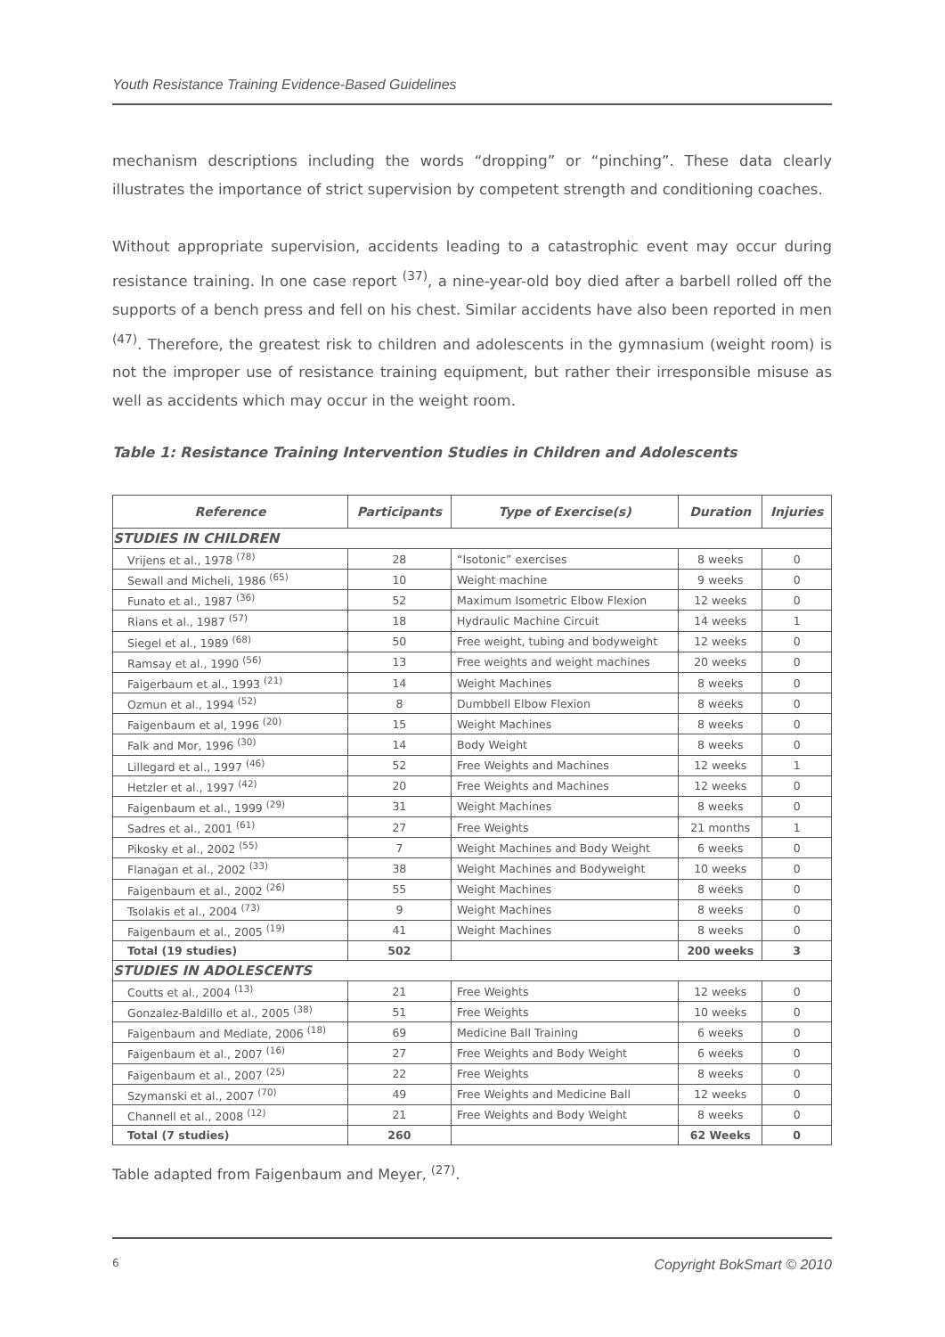Youth Resistance Training Evidence-Based Guidelines
mechanism descriptions including the words “dropping” or “pinching”. These data clearly illustrates the importance of strict supervision by competent strength and conditioning coaches.
Without appropriate supervision, accidents leading to a catastrophic event may occur during resistance training. In one case report <sup>(37)</sup>, a nine-year-old boy died after a barbell rolled off the supports of a bench press and fell on his chest. Similar accidents have also been reported in men <sup>(47)</sup>. Therefore, the greatest risk to children and adolescents in the gymnasium (weight room) is not the improper use of resistance training equipment, but rather their irresponsible misuse as well as accidents which may occur in the weight room.
Table 1: Resistance Training Intervention Studies in Children and Adolescents
| Reference | Participants | Type of Exercise(s) | Duration | Injuries |
| --- | --- | --- | --- | --- |
| STUDIES IN CHILDREN | | | | |
| Vrijens et al., 1978 <sup>(78)</sup> | 28 | “Isotonic” exercises | 8 weeks | 0 |
| Sewall and Micheli, 1986 <sup>(65)</sup> | 10 | Weight machine | 9 weeks | 0 |
| Funato et al., 1987 <sup>(36)</sup> | 52 | Maximum Isometric Elbow Flexion | 12 weeks | 0 |
| Rians et al., 1987 <sup>(57)</sup> | 18 | Hydraulic Machine Circuit | 14 weeks | 1 |
| Siegel et al., 1989 <sup>(68)</sup> | 50 | Free weight, tubing and bodyweight | 12 weeks | 0 |
| Ramsay et al., 1990 <sup>(56)</sup> | 13 | Free weights and weight machines | 20 weeks | 0 |
| Faigerbaum et al., 1993 <sup>(21)</sup> | 14 | Weight Machines | 8 weeks | 0 |
| Ozmun et al., 1994 <sup>(52)</sup> | 8 | Dumbbell Elbow Flexion | 8 weeks | 0 |
| Faigenbaum et al, 1996 <sup>(20)</sup> | 15 | Weight Machines | 8 weeks | 0 |
| Falk and Mor, 1996 <sup>(30)</sup> | 14 | Body Weight | 8 weeks | 0 |
| Lillegard et al., 1997 <sup>(46)</sup> | 52 | Free Weights and Machines | 12 weeks | 1 |
| Hetzler et al., 1997 <sup>(42)</sup> | 20 | Free Weights and Machines | 12 weeks | 0 |
| Faigenbaum et al., 1999 <sup>(29)</sup> | 31 | Weight Machines | 8 weeks | 0 |
| Sadres et al., 2001 <sup>(61)</sup> | 27 | Free Weights | 21 months | 1 |
| Pikosky et al., 2002 <sup>(55)</sup> | 7 | Weight Machines and Body Weight | 6 weeks | 0 |
| Flanagan et al., 2002 <sup>(33)</sup> | 38 | Weight Machines and Bodyweight | 10 weeks | 0 |
| Faigenbaum et al., 2002 <sup>(26)</sup> | 55 | Weight Machines | 8 weeks | 0 |
| Tsolakis et al., 2004 <sup>(73)</sup> | 9 | Weight Machines | 8 weeks | 0 |
| Faigenbaum et al., 2005 <sup>(19)</sup> | 41 | Weight Machines | 8 weeks | 0 |
| Total (19 studies) | 502 | | 200 weeks | 3 |
| STUDIES IN ADOLESCENTS | | | | |
| Coutts et al., 2004 <sup>(13)</sup> | 21 | Free Weights | 12 weeks | 0 |
| Gonzalez-Baldillo et al., 2005 <sup>(38)</sup> | 51 | Free Weights | 10 weeks | 0 |
| Faigenbaum and Mediate, 2006 <sup>(18)</sup> | 69 | Medicine Ball Training | 6 weeks | 0 |
| Faigenbaum et al., 2007 <sup>(16)</sup> | 27 | Free Weights and Body Weight | 6 weeks | 0 |
| Faigenbaum et al., 2007 <sup>(25)</sup> | 22 | Free Weights | 8 weeks | 0 |
| Szymanski et al., 2007 <sup>(70)</sup> | 49 | Free Weights and Medicine Ball | 12 weeks | 0 |
| Channell et al., 2008 <sup>(12)</sup> | 21 | Free Weights and Body Weight | 8 weeks | 0 |
| Total (7 studies) | 260 | | 62 Weeks | 0 |
Table adapted from Faigenbaum and Meyer, <sup>(27)</sup>.
6 Copyright BokSmart © 2010